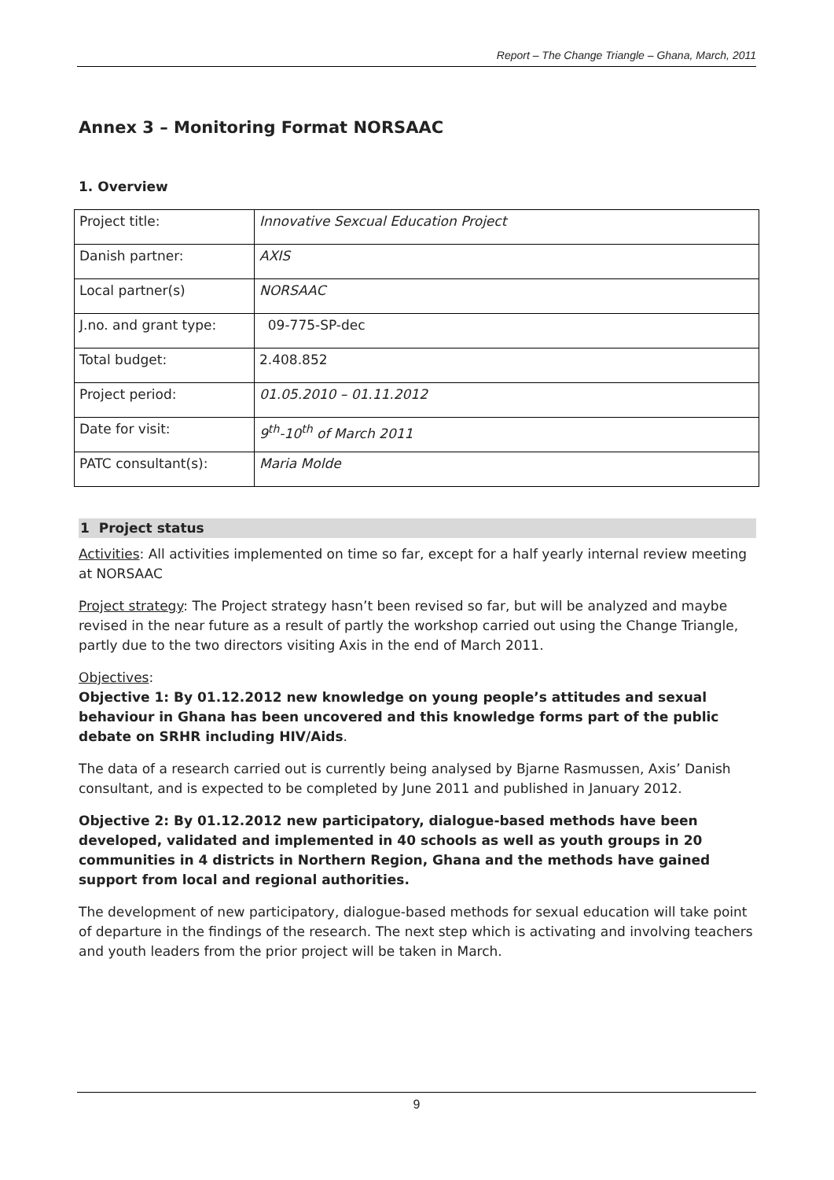Report – The Change Triangle – Ghana, March, 2011
Annex 3 – Monitoring Format NORSAAC
1. Overview
| Project title: | Innovative Sexcual Education Project |
| Danish partner: | AXIS |
| Local partner(s) | NORSAAC |
| J.no. and grant type: | 09-775-SP-dec |
| Total budget: | 2.408.852 |
| Project period: | 01.05.2010 – 01.11.2012 |
| Date for visit: | 9<sup>th</sup>-10<sup>th</sup> of March 2011 |
| PATC consultant(s): | Maria Molde |
1 Project status
Activities: All activities implemented on time so far, except for a half yearly internal review meeting at NORSAAC
Project strategy: The Project strategy hasn’t been revised so far, but will be analyzed and maybe revised in the near future as a result of partly the workshop carried out using the Change Triangle, partly due to the two directors visiting Axis in the end of March 2011.
Objectives:
Objective 1: By 01.12.2012 new knowledge on young people’s attitudes and sexual behaviour in Ghana has been uncovered and this knowledge forms part of the public debate on SRHR including HIV/Aids.
The data of a research carried out is currently being analysed by Bjarne Rasmussen, Axis’ Danish consultant, and is expected to be completed by June 2011 and published in January 2012.
Objective 2: By 01.12.2012 new participatory, dialogue-based methods have been developed, validated and implemented in 40 schools as well as youth groups in 20 communities in 4 districts in Northern Region, Ghana and the methods have gained support from local and regional authorities.
The development of new participatory, dialogue-based methods for sexual education will take point of departure in the findings of the research. The next step which is activating and involving teachers and youth leaders from the prior project will be taken in March.
9